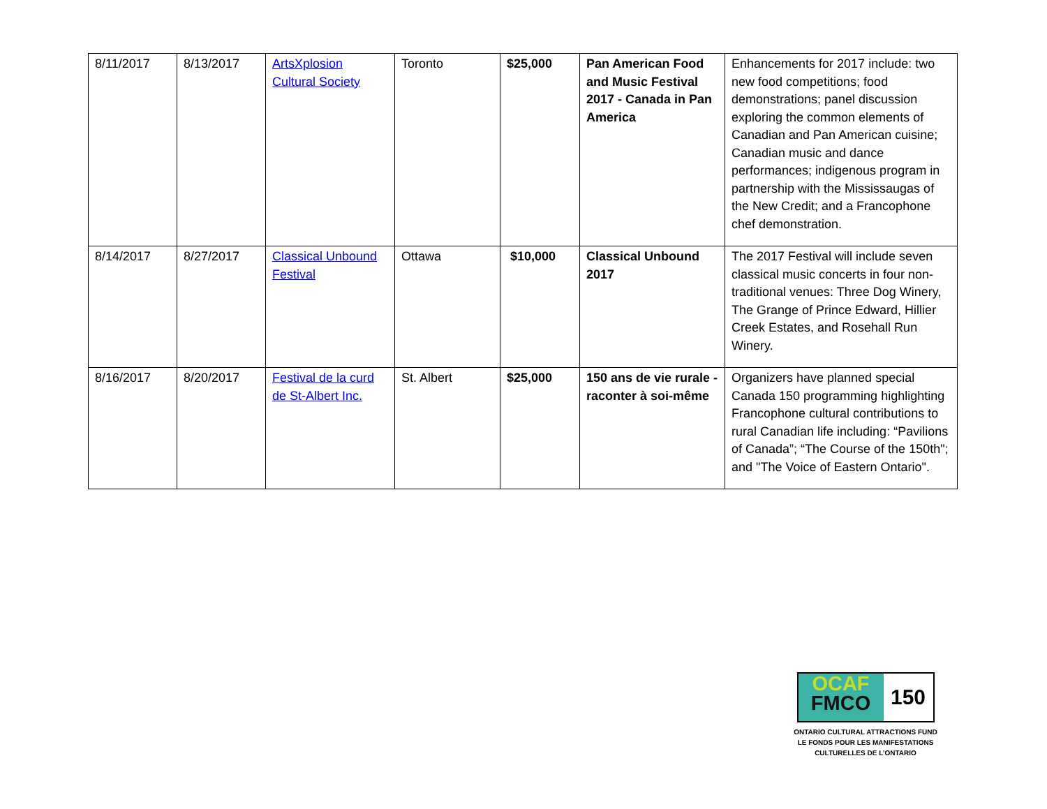| 8/11/2017 | 8/13/2017 | ArtsXplosion Cultural Society | Toronto | $25,000 | Pan American Food and Music Festival 2017 - Canada in Pan America | Enhancements for 2017 include: two new food competitions; food demonstrations; panel discussion exploring the common elements of Canadian and Pan American cuisine; Canadian music and dance performances; indigenous program in partnership with the Mississaugas of the New Credit; and a Francophone chef demonstration. |
| 8/14/2017 | 8/27/2017 | Classical Unbound Festival | Ottawa | $10,000 | Classical Unbound 2017 | The 2017 Festival will include seven classical music concerts in four non-traditional venues: Three Dog Winery, The Grange of Prince Edward, Hillier Creek Estates, and Rosehall Run Winery. |
| 8/16/2017 | 8/20/2017 | Festival de la curd de St-Albert Inc. | St. Albert | $25,000 | 150 ans de vie rurale - raconter à soi-même | Organizers have planned special Canada 150 programming highlighting Francophone cultural contributions to rural Canadian life including: “Pavilions of Canada”; “The Course of the 150th"; and "The Voice of Eastern Ontario". |
OCAF
FMCO
150
ONTARIO CULTURAL ATTRACTIONS FUND
LE FONDS POUR LES MANIFESTATIONS
CULTURELLES DE L’ONTARIO